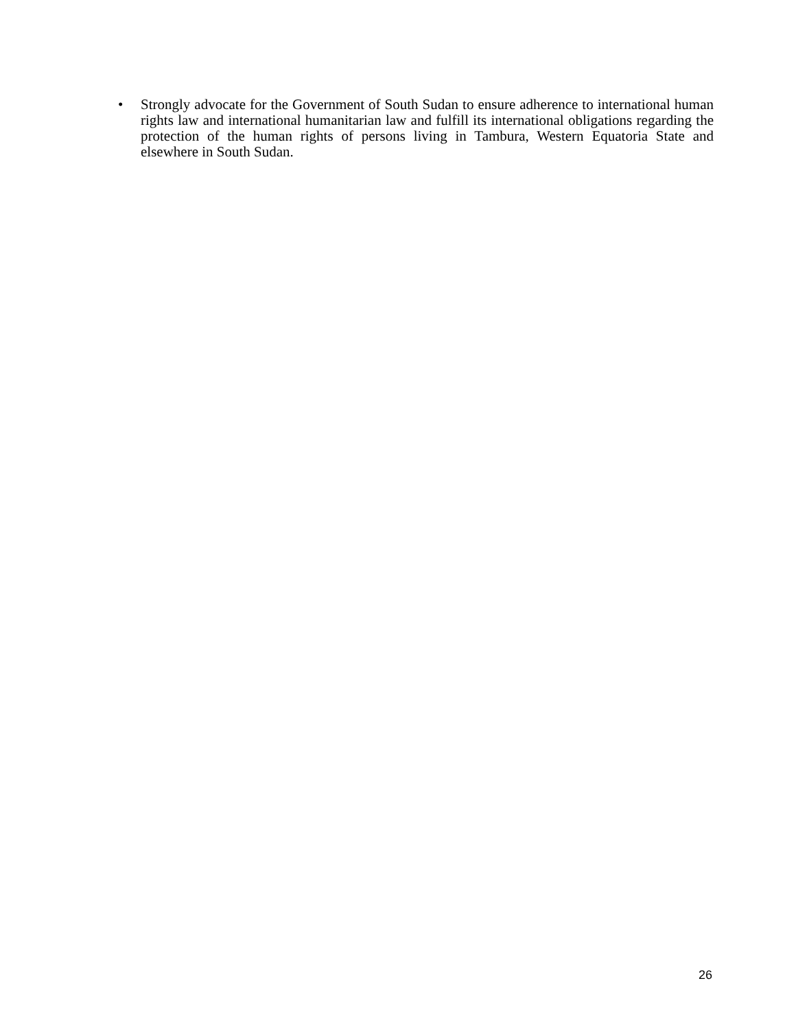• Strongly advocate for the Government of South Sudan to ensure adherence to international human rights law and international humanitarian law and fulfill its international obligations regarding the protection of the human rights of persons living in Tambura, Western Equatoria State and elsewhere in South Sudan.
26